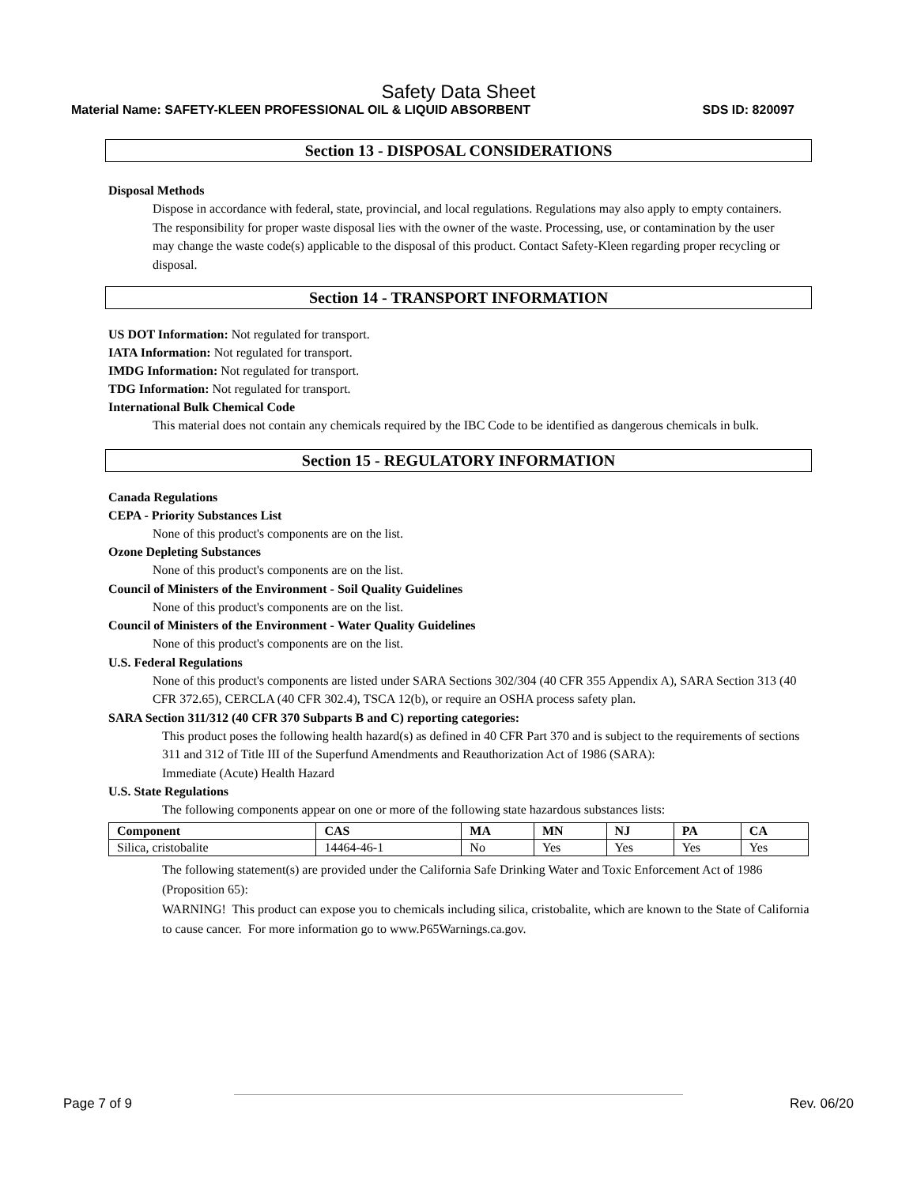Safety Data Sheet
Material Name: SAFETY-KLEEN PROFESSIONAL OIL & LIQUID ABSORBENT SDS ID: 820097
Section 13 - DISPOSAL CONSIDERATIONS
Disposal Methods
Dispose in accordance with federal, state, provincial, and local regulations. Regulations may also apply to empty containers. The responsibility for proper waste disposal lies with the owner of the waste. Processing, use, or contamination by the user may change the waste code(s) applicable to the disposal of this product. Contact Safety-Kleen regarding proper recycling or disposal.
Section 14 - TRANSPORT INFORMATION
US DOT Information: Not regulated for transport.
IATA Information: Not regulated for transport.
IMDG Information: Not regulated for transport.
TDG Information: Not regulated for transport.
International Bulk Chemical Code
This material does not contain any chemicals required by the IBC Code to be identified as dangerous chemicals in bulk.
Section 15 - REGULATORY INFORMATION
Canada Regulations
CEPA - Priority Substances List
None of this product's components are on the list.
Ozone Depleting Substances
None of this product's components are on the list.
Council of Ministers of the Environment - Soil Quality Guidelines
None of this product's components are on the list.
Council of Ministers of the Environment - Water Quality Guidelines
None of this product's components are on the list.
U.S. Federal Regulations
None of this product's components are listed under SARA Sections 302/304 (40 CFR 355 Appendix A), SARA Section 313 (40 CFR 372.65), CERCLA (40 CFR 302.4), TSCA 12(b), or require an OSHA process safety plan.
SARA Section 311/312 (40 CFR 370 Subparts B and C) reporting categories:
This product poses the following health hazard(s) as defined in 40 CFR Part 370 and is subject to the requirements of sections 311 and 312 of Title III of the Superfund Amendments and Reauthorization Act of 1986 (SARA):
Immediate (Acute) Health Hazard
U.S. State Regulations
The following components appear on one or more of the following state hazardous substances lists:
| Component | CAS | MA | MN | NJ | PA | CA |
| --- | --- | --- | --- | --- | --- | --- |
| Silica, cristobalite | 14464-46-1 | No | Yes | Yes | Yes | Yes |
The following statement(s) are provided under the California Safe Drinking Water and Toxic Enforcement Act of 1986 (Proposition 65):
WARNING! This product can expose you to chemicals including silica, cristobalite, which are known to the State of California to cause cancer. For more information go to www.P65Warnings.ca.gov.
Page 7 of 9 Rev. 06/20